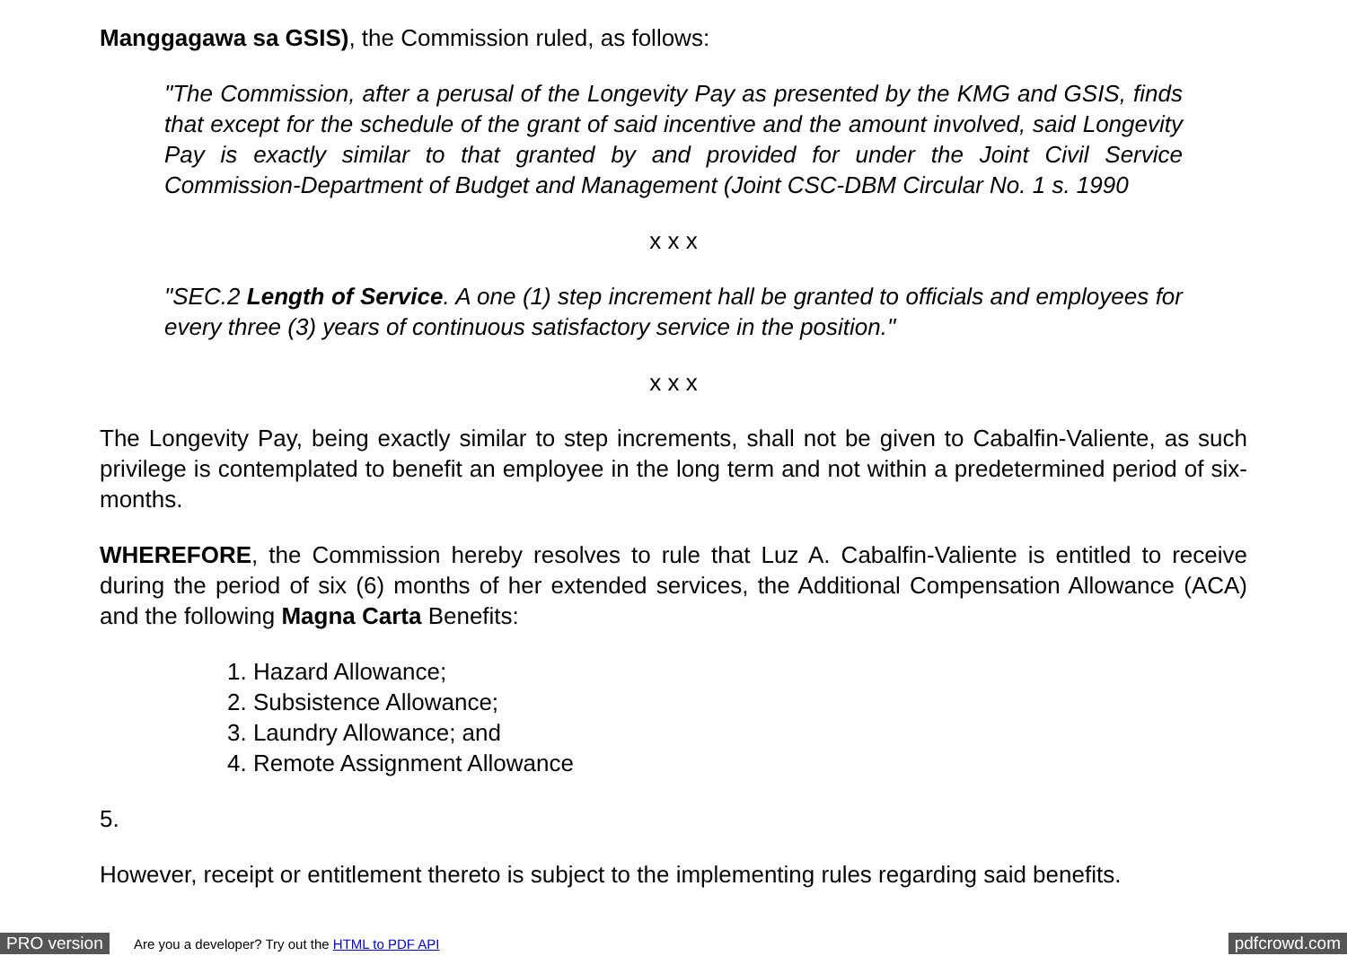Manggagawa sa GSIS), the Commission ruled, as follows:
"The Commission, after a perusal of the Longevity Pay as presented by the KMG and GSIS, finds that except for the schedule of the grant of said incentive and the amount involved, said Longevity Pay is exactly similar to that granted by and provided for under the Joint Civil Service Commission-Department of Budget and Management (Joint CSC-DBM Circular No. 1 s. 1990
x x x
"SEC.2 Length of Service. A one (1) step increment hall be granted to officials and employees for every three (3) years of continuous satisfactory service in the position."
x x x
The Longevity Pay, being exactly similar to step increments, shall not be given to Cabalfin-Valiente, as such privilege is contemplated to benefit an employee in the long term and not within a predetermined period of six-months.
WHEREFORE, the Commission hereby resolves to rule that Luz A. Cabalfin-Valiente is entitled to receive during the period of six (6) months of her extended services, the Additional Compensation Allowance (ACA) and the following Magna Carta Benefits:
1. Hazard Allowance;
2. Subsistence Allowance;
3. Laundry Allowance; and
4. Remote Assignment Allowance
5.
However, receipt or entitlement thereto is subject to the implementing rules regarding said benefits.
PRO version Are you a developer? Try out the HTML to PDF API pdfcrowd.com